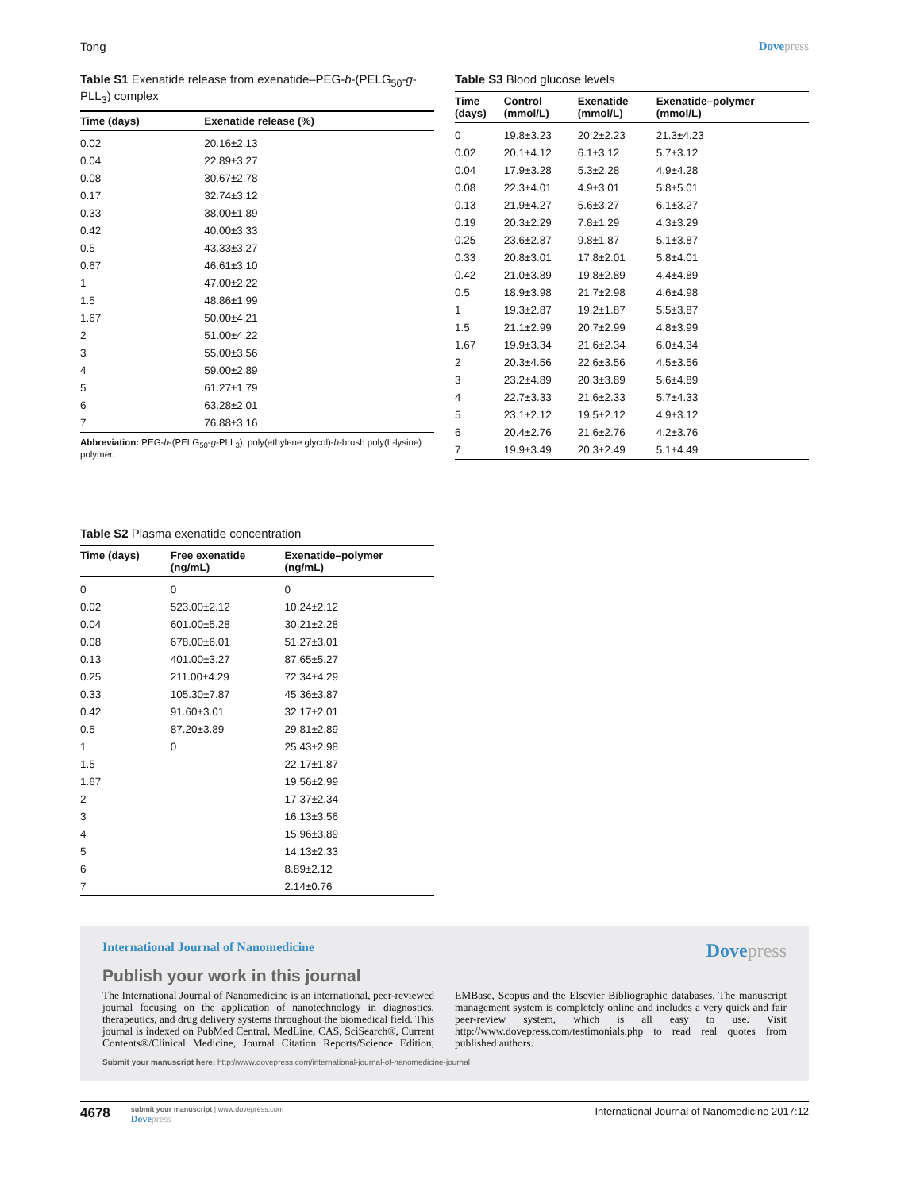Tong Dovepress
Table S1 Exenatide release from exenatide–PEG-b-(PELG<sub>50</sub>-g-PLL<sub>3</sub>) complex
| Time (days) | Exenatide release (%) |
| --- | --- |
| 0.02 | 20.16±2.13 |
| 0.04 | 22.89±3.27 |
| 0.08 | 30.67±2.78 |
| 0.17 | 32.74±3.12 |
| 0.33 | 38.00±1.89 |
| 0.42 | 40.00±3.33 |
| 0.5 | 43.33±3.27 |
| 0.67 | 46.61±3.10 |
| 1 | 47.00±2.22 |
| 1.5 | 48.86±1.99 |
| 1.67 | 50.00±4.21 |
| 2 | 51.00±4.22 |
| 3 | 55.00±3.56 |
| 4 | 59.00±2.89 |
| 5 | 61.27±1.79 |
| 6 | 63.28±2.01 |
| 7 | 76.88±3.16 |
Abbreviation: PEG-b-(PELG<sub>50</sub>-g-PLL<sub>3</sub>), poly(ethylene glycol)-b-brush poly(L-lysine) polymer.
Table S2 Plasma exenatide concentration
| Time (days) | Free exenatide (ng/mL) | Exenatide–polymer (ng/mL) |
| --- | --- | --- |
| 0 | 0 | 0 |
| 0.02 | 523.00±2.12 | 10.24±2.12 |
| 0.04 | 601.00±5.28 | 30.21±2.28 |
| 0.08 | 678.00±6.01 | 51.27±3.01 |
| 0.13 | 401.00±3.27 | 87.65±5.27 |
| 0.25 | 211.00±4.29 | 72.34±4.29 |
| 0.33 | 105.30±7.87 | 45.36±3.87 |
| 0.42 | 91.60±3.01 | 32.17±2.01 |
| 0.5 | 87.20±3.89 | 29.81±2.89 |
| 1 | 0 | 25.43±2.98 |
| 1.5 | | 22.17±1.87 |
| 1.67 | | 19.56±2.99 |
| 2 | | 17.37±2.34 |
| 3 | | 16.13±3.56 |
| 4 | | 15.96±3.89 |
| 5 | | 14.13±2.33 |
| 6 | | 8.89±2.12 |
| 7 | | 2.14±0.76 |
Table S3 Blood glucose levels
| Time (days) | Control (mmol/L) | Exenatide (mmol/L) | Exenatide–polymer (mmol/L) |
| --- | --- | --- | --- |
| 0 | 19.8±3.23 | 20.2±2.23 | 21.3±4.23 |
| 0.02 | 20.1±4.12 | 6.1±3.12 | 5.7±3.12 |
| 0.04 | 17.9±3.28 | 5.3±2.28 | 4.9±4.28 |
| 0.08 | 22.3±4.01 | 4.9±3.01 | 5.8±5.01 |
| 0.13 | 21.9±4.27 | 5.6±3.27 | 6.1±3.27 |
| 0.19 | 20.3±2.29 | 7.8±1.29 | 4.3±3.29 |
| 0.25 | 23.6±2.87 | 9.8±1.87 | 5.1±3.87 |
| 0.33 | 20.8±3.01 | 17.8±2.01 | 5.8±4.01 |
| 0.42 | 21.0±3.89 | 19.8±2.89 | 4.4±4.89 |
| 0.5 | 18.9±3.98 | 21.7±2.98 | 4.6±4.98 |
| 1 | 19.3±2.87 | 19.2±1.87 | 5.5±3.87 |
| 1.5 | 21.1±2.99 | 20.7±2.99 | 4.8±3.99 |
| 1.67 | 19.9±3.34 | 21.6±2.34 | 6.0±4.34 |
| 2 | 20.3±4.56 | 22.6±3.56 | 4.5±3.56 |
| 3 | 23.2±4.89 | 20.3±3.89 | 5.6±4.89 |
| 4 | 22.7±3.33 | 21.6±2.33 | 5.7±4.33 |
| 5 | 23.1±2.12 | 19.5±2.12 | 4.9±3.12 |
| 6 | 20.4±2.76 | 21.6±2.76 | 4.2±3.76 |
| 7 | 19.9±3.49 | 20.3±2.49 | 5.1±4.49 |
International Journal of Nanomedicine
Dovepress
Publish your work in this journal
The International Journal of Nanomedicine is an international, peer-reviewed journal focusing on the application of nanotechnology in diagnostics, therapeutics, and drug delivery systems throughout the biomedical field. This journal is indexed on PubMed Central, MedLine, CAS, SciSearch®, Current Contents®/Clinical Medicine, Journal Citation Reports/Science Edition, EMBase, Scopus and the Elsevier Bibliographic databases. The manuscript management system is completely online and includes a very quick and fair peer-review system, which is all easy to use. Visit http://www.dovepress.com/testimonials.php to read real quotes from published authors.
Submit your manuscript here: http://www.dovepress.com/international-journal-of-nanomedicine-journal
4678
submit your manuscript | www.dovepress.com
Dovepress
International Journal of Nanomedicine 2017:12